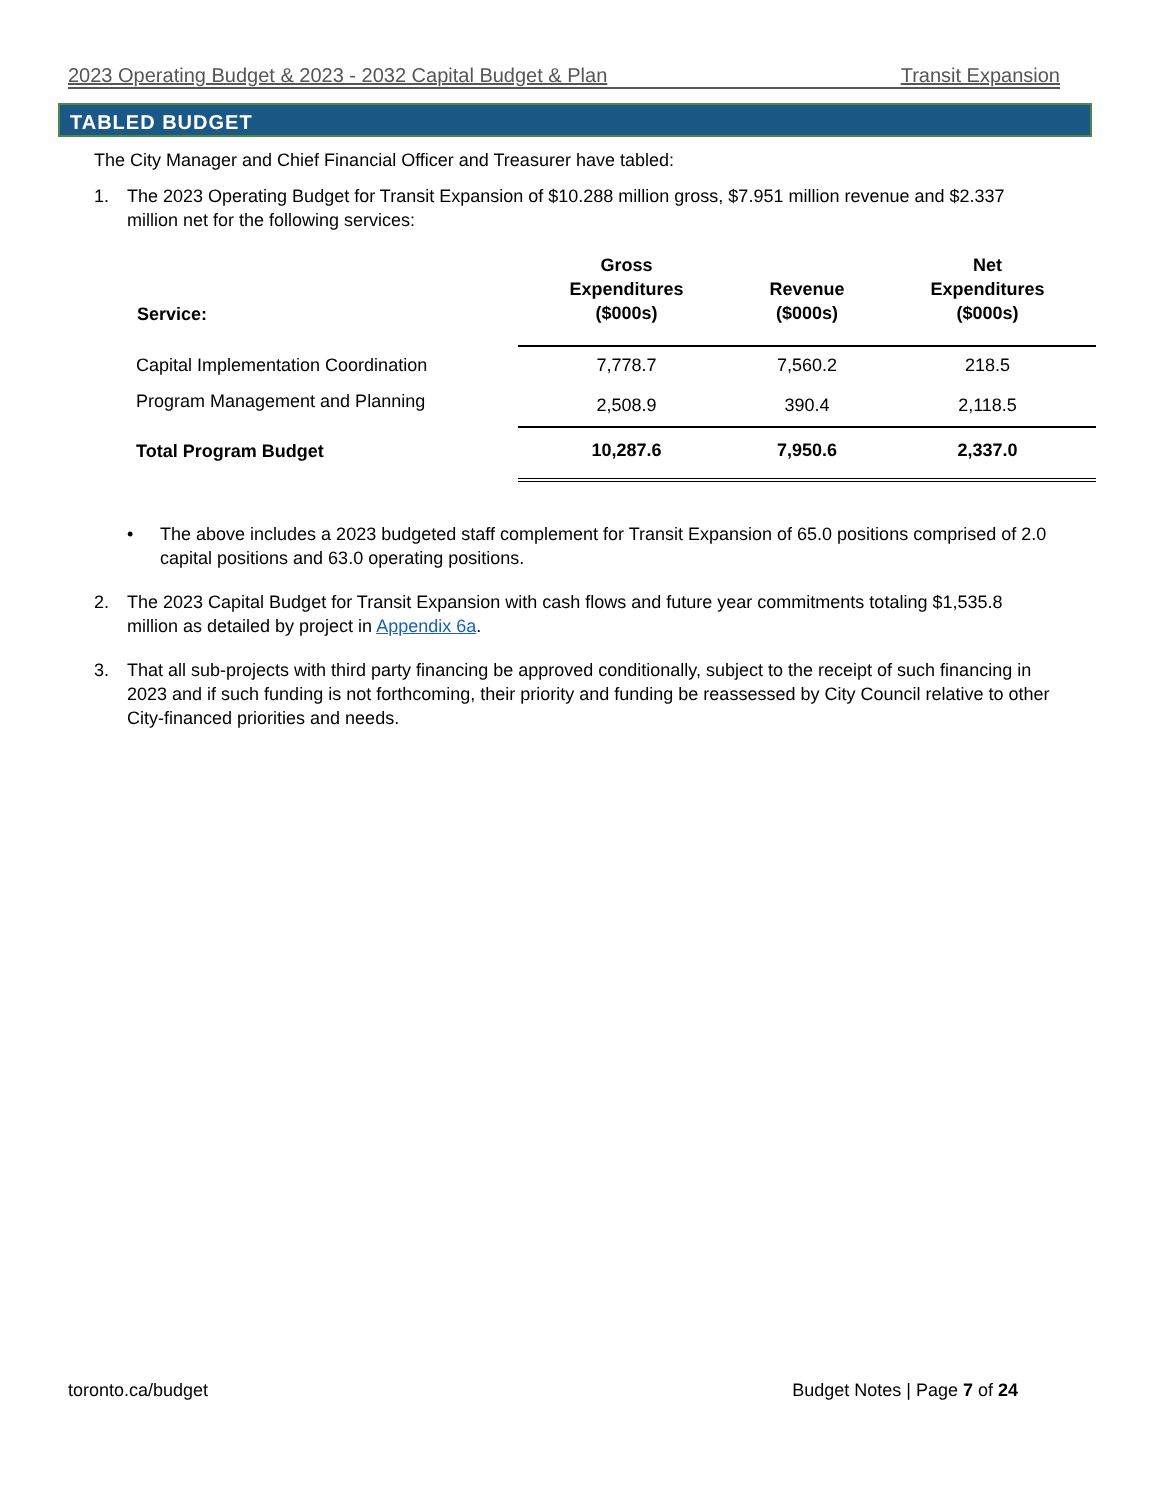2023 Operating Budget & 2023 - 2032 Capital Budget & Plan Transit Expansion
TABLED BUDGET
The City Manager and Chief Financial Officer and Treasurer have tabled:
1. The 2023 Operating Budget for Transit Expansion of $10.288 million gross, $7.951 million revenue and $2.337 million net for the following services:
| Service: | Gross Expenditures ($000s) | Revenue ($000s) | Net Expenditures ($000s) |
| --- | --- | --- | --- |
| Capital Implementation Coordination | 7,778.7 | 7,560.2 | 218.5 |
| Program Management and Planning | 2,508.9 | 390.4 | 2,118.5 |
| Total Program Budget | 10,287.6 | 7,950.6 | 2,337.0 |
• The above includes a 2023 budgeted staff complement for Transit Expansion of 65.0 positions comprised of 2.0 capital positions and 63.0 operating positions.
2. The 2023 Capital Budget for Transit Expansion with cash flows and future year commitments totaling $1,535.8 million as detailed by project in Appendix 6a.
3. That all sub-projects with third party financing be approved conditionally, subject to the receipt of such financing in 2023 and if such funding is not forthcoming, their priority and funding be reassessed by City Council relative to other City-financed priorities and needs.
toronto.ca/budget Budget Notes | Page 7 of 24